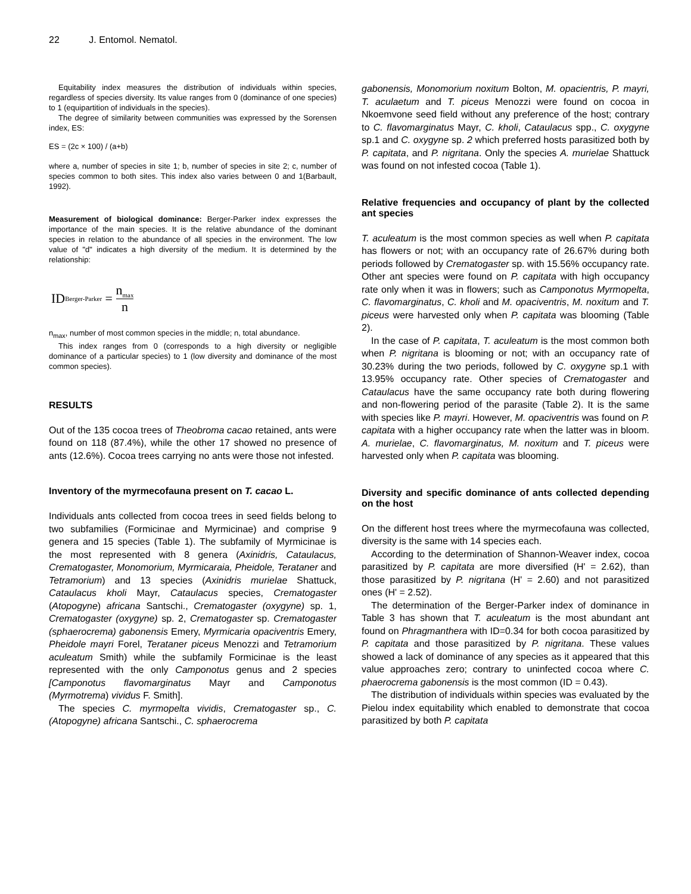22 J. Entomol. Nematol.
Equitability index measures the distribution of individuals within species, regardless of species diversity. Its value ranges from 0 (dominance of one species) to 1 (equipartition of individuals in the species).
The degree of similarity between communities was expressed by the Sorensen index, ES:
ES = (2c × 100) / (a+b)
where a, number of species in site 1; b, number of species in site 2; c, number of species common to both sites. This index also varies between 0 and 1(Barbault, 1992).
Measurement of biological dominance: Berger-Parker index expresses the importance of the main species. It is the relative abundance of the dominant species in relation to the abundance of all species in the environment. The low value of "d" indicates a high diversity of the medium. It is determined by the relationship:
ID<sub>Berger-Parker</sub> = n<sub>max</sub> n
n<sub>max</sub>, number of most common species in the middle; n, total abundance.
This index ranges from 0 (corresponds to a high diversity or negligible dominance of a particular species) to 1 (low diversity and dominance of the most common species).
RESULTS
Out of the 135 cocoa trees of Theobroma cacao retained, ants were found on 118 (87.4%), while the other 17 showed no presence of ants (12.6%). Cocoa trees carrying no ants were those not infested.
Inventory of the myrmecofauna present on T. cacao L.
Individuals ants collected from cocoa trees in seed fields belong to two subfamilies (Formicinae and Myrmicinae) and comprise 9 genera and 15 species (Table 1). The subfamily of Myrmicinae is the most represented with 8 genera (Axinidris, Cataulacus, Crematogaster, Monomorium, Myrmicaraia, Pheidole, Terataner and Tetramorium) and 13 species (Axinidris murielae Shattuck, Cataulacus kholi Mayr, Cataulacus species, Crematogaster (Atopogyne) africana Santschi., Crematogaster (oxygyne) sp. 1, Crematogaster (oxygyne) sp. 2, Crematogaster sp. Crematogaster (sphaerocrema) gabonensis Emery, Myrmicaria opaciventris Emery, Pheidole mayri Forel, Terataner piceus Menozzi and Tetramorium aculeatum Smith) while the subfamily Formicinae is the least represented with the only Camponotus genus and 2 species [Camponotus flavomarginatus Mayr and Camponotus (Myrmotrema) vividus F. Smith].
The species C. myrmopelta vividis, Crematogaster sp., C. (Atopogyne) africana Santschi., C. sphaerocrema
gabonensis, Monomorium noxitum Bolton, M. opacientris, P. mayri, T. aculaetum and T. piceus Menozzi were found on cocoa in Nkoemvone seed field without any preference of the host; contrary to C. flavomarginatus Mayr, C. kholi, Cataulacus spp., C. oxygyne sp.1 and C. oxygyne sp. 2 which preferred hosts parasitized both by P. capitata, and P. nigritana. Only the species A. murielae Shattuck was found on not infested cocoa (Table 1).
Relative frequencies and occupancy of plant by the collected ant species
T. aculeatum is the most common species as well when P. capitata has flowers or not; with an occupancy rate of 26.67% during both periods followed by Crematogaster sp. with 15.56% occupancy rate. Other ant species were found on P. capitata with high occupancy rate only when it was in flowers; such as Camponotus Myrmopelta, C. flavomarginatus, C. kholi and M. opaciventris, M. noxitum and T. piceus were harvested only when P. capitata was blooming (Table 2).
In the case of P. capitata, T. aculeatum is the most common both when P. nigritana is blooming or not; with an occupancy rate of 30.23% during the two periods, followed by C. oxygyne sp.1 with 13.95% occupancy rate. Other species of Crematogaster and Cataulacus have the same occupancy rate both during flowering and non-flowering period of the parasite (Table 2). It is the same with species like P. mayri. However, M. opaciventris was found on P. capitata with a higher occupancy rate when the latter was in bloom. A. murielae, C. flavomarginatus, M. noxitum and T. piceus were harvested only when P. capitata was blooming.
Diversity and specific dominance of ants collected depending on the host
On the different host trees where the myrmecofauna was collected, diversity is the same with 14 species each.
According to the determination of Shannon-Weaver index, cocoa parasitized by P. capitata are more diversified (H' = 2.62), than those parasitized by P. nigritana (H' = 2.60) and not parasitized ones (H' = 2.52).
The determination of the Berger-Parker index of dominance in Table 3 has shown that T. aculeatum is the most abundant ant found on Phragmanthera with ID=0.34 for both cocoa parasitized by P. capitata and those parasitized by P. nigritana. These values showed a lack of dominance of any species as it appeared that this value approaches zero; contrary to uninfected cocoa where C. phaerocrema gabonensis is the most common (ID = 0.43).
The distribution of individuals within species was evaluated by the Pielou index equitability which enabled to demonstrate that cocoa parasitized by both P. capitata